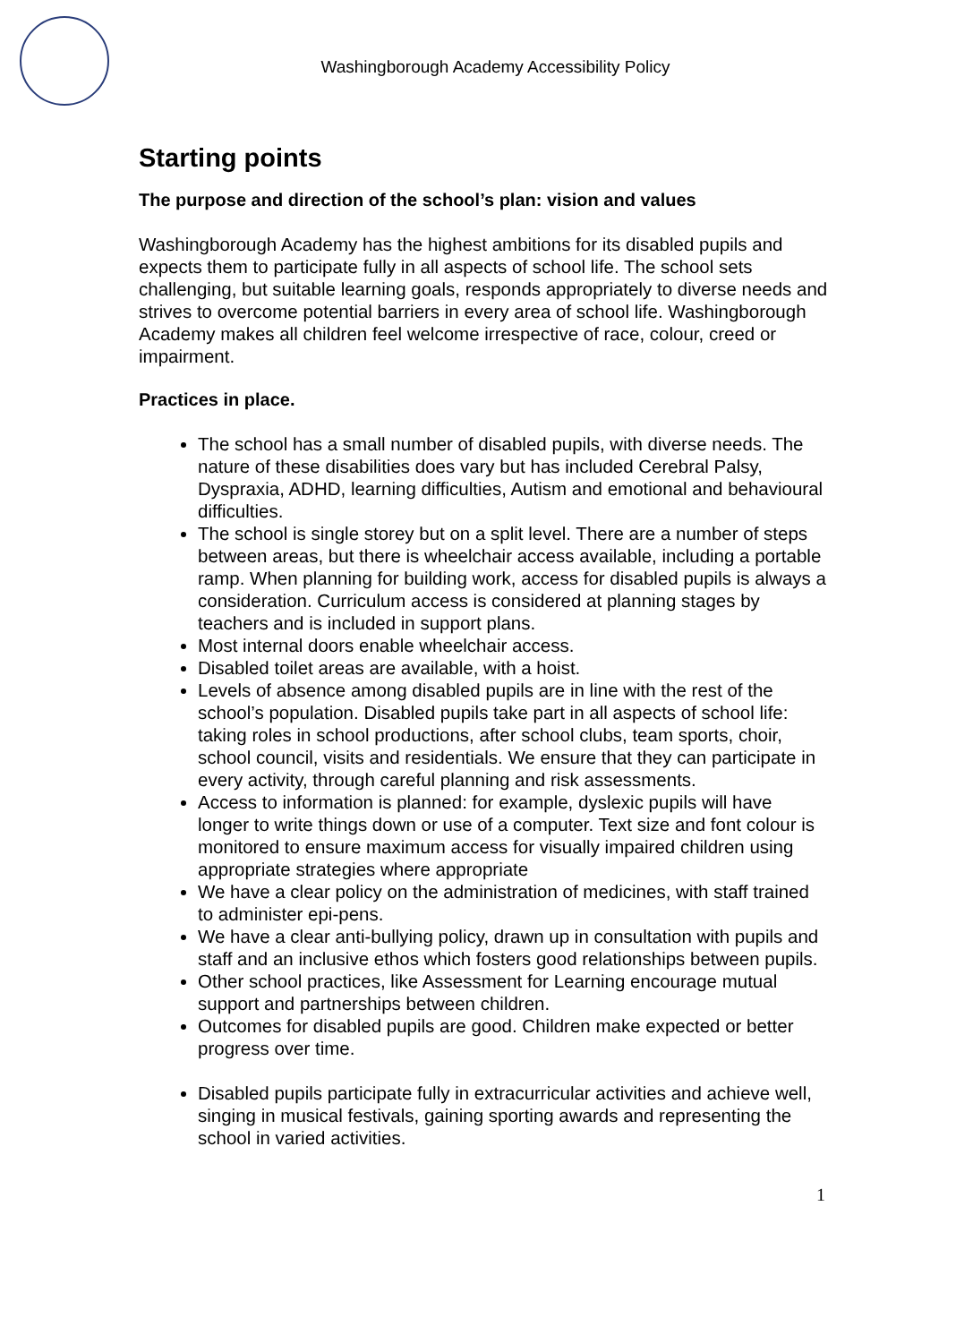Washingborough Academy Accessibility Policy
Starting points
The purpose and direction of the school’s plan: vision and values
Washingborough Academy has the highest ambitions for its disabled pupils and expects them to participate fully in all aspects of school life. The school sets challenging, but suitable learning goals, responds appropriately to diverse needs and strives to overcome potential barriers in every area of school life. Washingborough Academy makes all children feel welcome irrespective of race, colour, creed or impairment.
Practices in place.
The school has a small number of disabled pupils, with diverse needs. The nature of these disabilities does vary but has included Cerebral Palsy, Dyspraxia, ADHD, learning difficulties, Autism and emotional and behavioural difficulties.
The school is single storey but on a split level. There are a number of steps between areas, but there is wheelchair access available, including a portable ramp. When planning for building work, access for disabled pupils is always a consideration. Curriculum access is considered at planning stages by teachers and is included in support plans.
Most internal doors enable wheelchair access.
Disabled toilet areas are available, with a hoist.
Levels of absence among disabled pupils are in line with the rest of the school’s population. Disabled pupils take part in all aspects of school life: taking roles in school productions, after school clubs, team sports, choir, school council, visits and residentials. We ensure that they can participate in every activity, through careful planning and risk assessments.
Access to information is planned: for example, dyslexic pupils will have longer to write things down or use of a computer. Text size and font colour is monitored to ensure maximum access for visually impaired children using appropriate strategies where appropriate
We have a clear policy on the administration of medicines, with staff trained to administer epi-pens.
We have a clear anti-bullying policy, drawn up in consultation with pupils and staff and an inclusive ethos which fosters good relationships between pupils.
Other school practices, like Assessment for Learning encourage mutual support and partnerships between children.
Outcomes for disabled pupils are good. Children make expected or better progress over time.
Disabled pupils participate fully in extracurricular activities and achieve well, singing in musical festivals, gaining sporting awards and representing the school in varied activities.
1